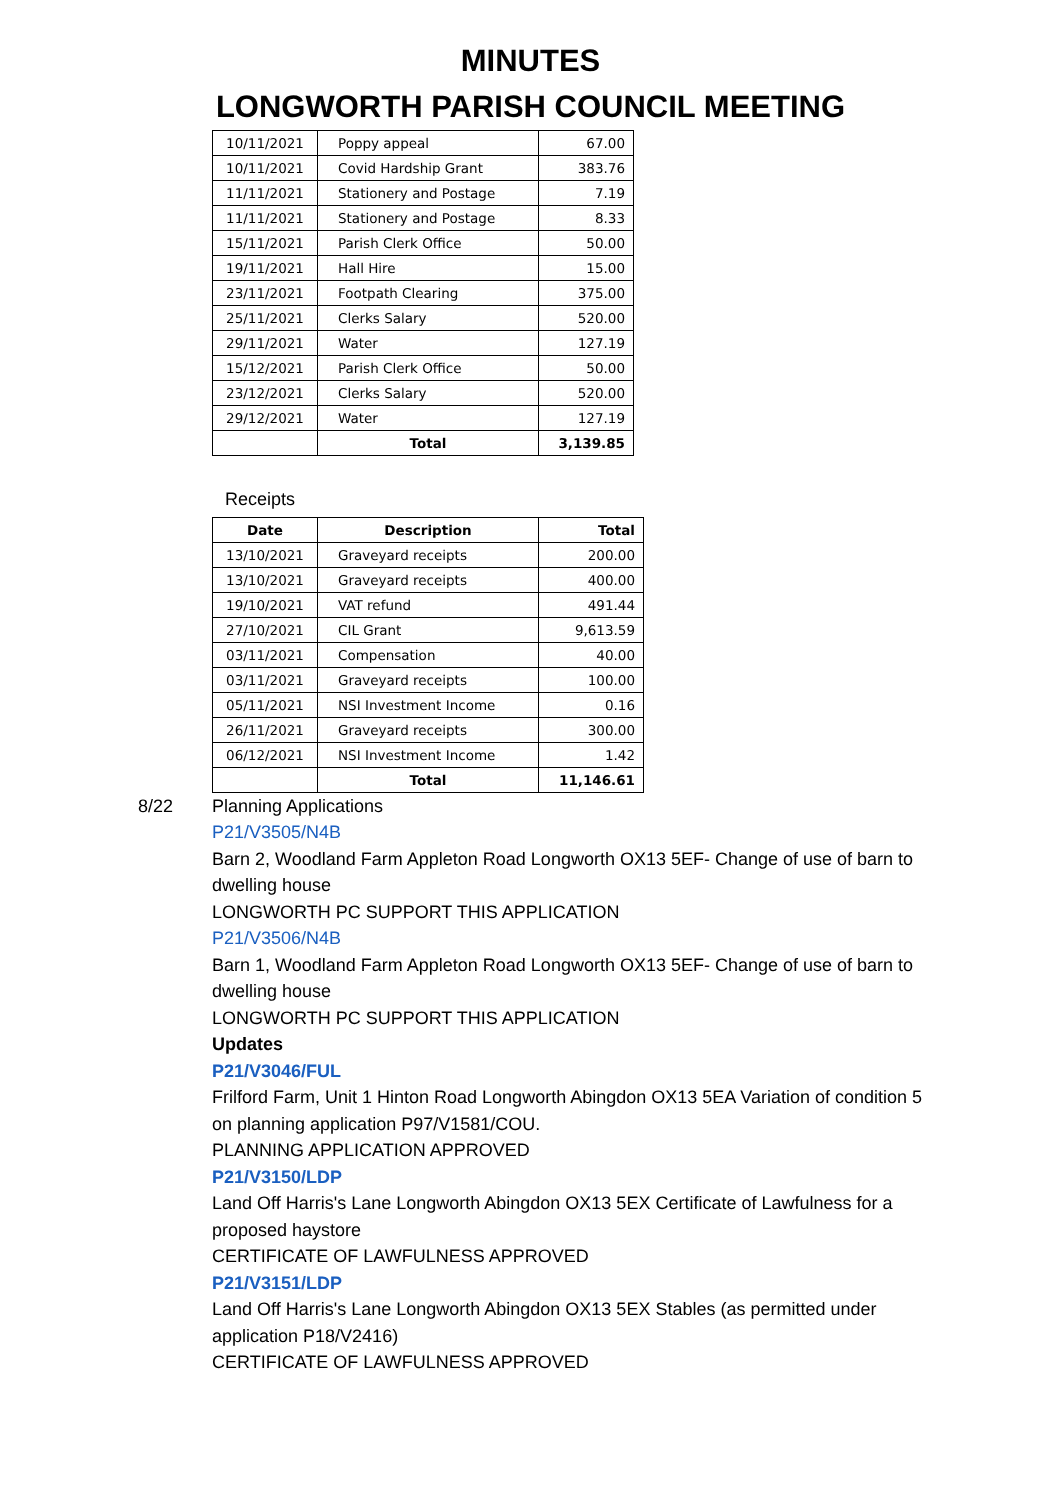MINUTES
LONGWORTH PARISH COUNCIL MEETING
| 10/11/2021 | Poppy appeal | 67.00 |
| 10/11/2021 | Covid Hardship Grant | 383.76 |
| 11/11/2021 | Stationery and Postage | 7.19 |
| 11/11/2021 | Stationery and Postage | 8.33 |
| 15/11/2021 | Parish Clerk Office | 50.00 |
| 19/11/2021 | Hall Hire | 15.00 |
| 23/11/2021 | Footpath Clearing | 375.00 |
| 25/11/2021 | Clerks Salary | 520.00 |
| 29/11/2021 | Water | 127.19 |
| 15/12/2021 | Parish Clerk Office | 50.00 |
| 23/12/2021 | Clerks Salary | 520.00 |
| 29/12/2021 | Water | 127.19 |
| | Total | 3,139.85 |
Receipts
| Date | Description | Total |
| --- | --- | --- |
| 13/10/2021 | Graveyard receipts | 200.00 |
| 13/10/2021 | Graveyard receipts | 400.00 |
| 19/10/2021 | VAT refund | 491.44 |
| 27/10/2021 | CIL Grant | 9,613.59 |
| 03/11/2021 | Compensation | 40.00 |
| 03/11/2021 | Graveyard receipts | 100.00 |
| 05/11/2021 | NSI Investment Income | 0.16 |
| 26/11/2021 | Graveyard receipts | 300.00 |
| 06/12/2021 | NSI Investment Income | 1.42 |
| | Total | 11,146.61 |
8/22 Planning Applications
P21/V3505/N4B
Barn 2, Woodland Farm Appleton Road Longworth OX13 5EF- Change of use of barn to dwelling house
LONGWORTH PC SUPPORT THIS APPLICATION
P21/V3506/N4B
Barn 1, Woodland Farm Appleton Road Longworth OX13 5EF- Change of use of barn to dwelling house
LONGWORTH PC SUPPORT THIS APPLICATION
Updates
P21/V3046/FUL
Frilford Farm, Unit 1 Hinton Road Longworth Abingdon OX13 5EA Variation of condition 5 on planning application P97/V1581/COU.
PLANNING APPLICATION APPROVED
P21/V3150/LDP
Land Off Harris's Lane Longworth Abingdon OX13 5EX Certificate of Lawfulness for a proposed haystore
CERTIFICATE OF LAWFULNESS APPROVED
P21/V3151/LDP
Land Off Harris's Lane Longworth Abingdon OX13 5EX Stables (as permitted under application P18/V2416)
CERTIFICATE OF LAWFULNESS APPROVED